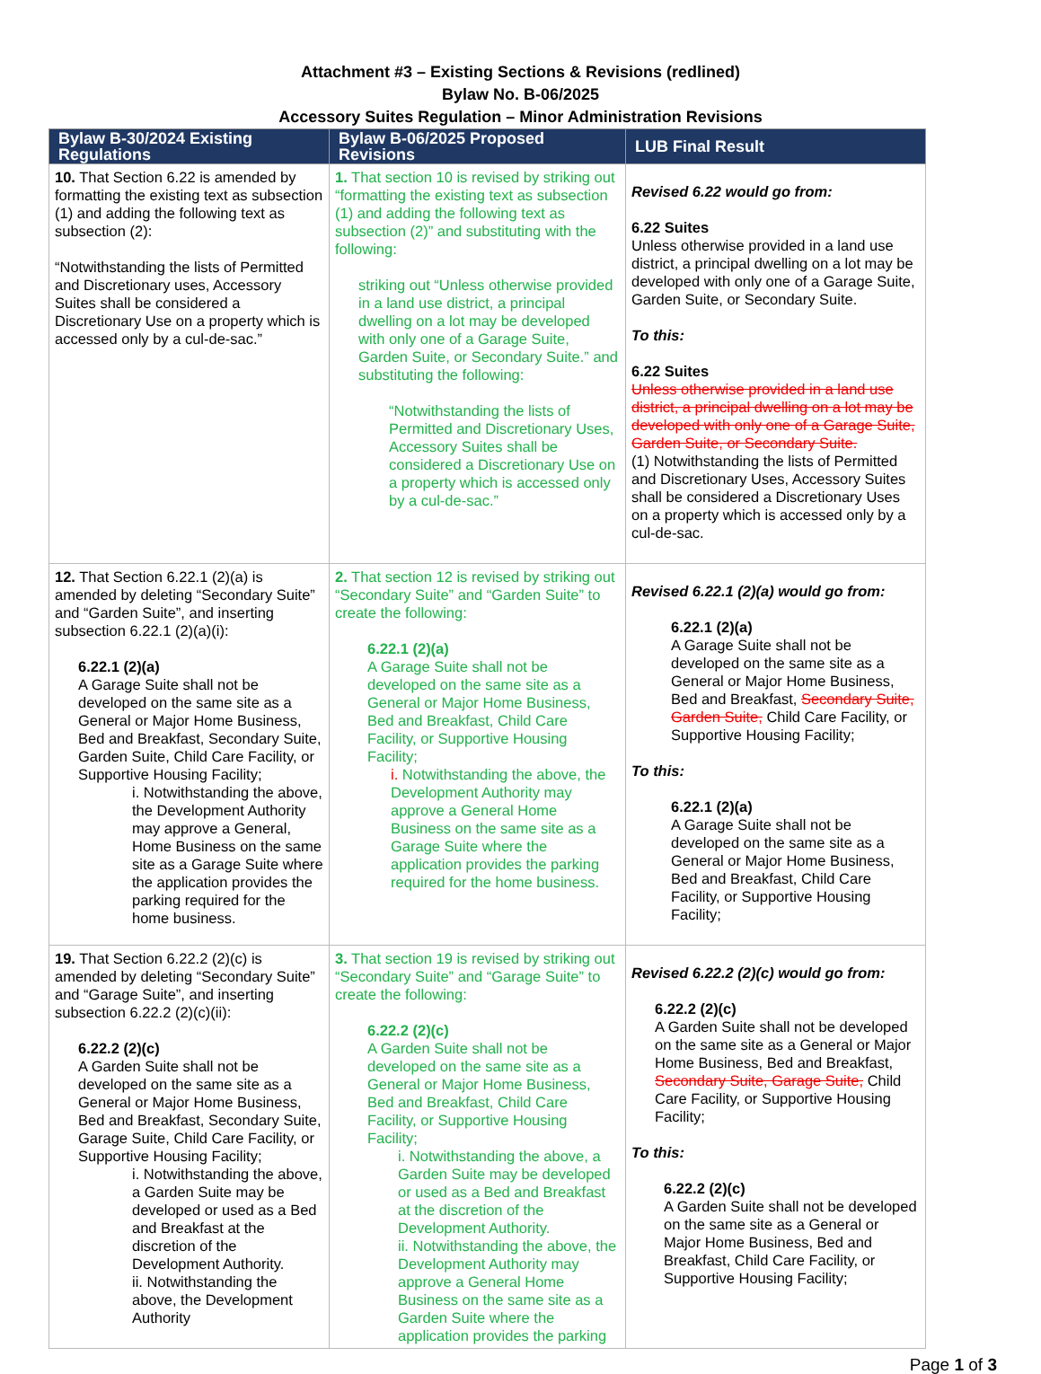Attachment #3 – Existing Sections & Revisions (redlined)
Bylaw No. B-06/2025
Accessory Suites Regulation – Minor Administration Revisions
| Bylaw B-30/2024 Existing Regulations | Bylaw B-06/2025 Proposed Revisions | LUB Final Result |
| --- | --- | --- |
| 10. That Section 6.22 is amended by formatting the existing text as subsection (1) and adding the following text as subsection (2): “Notwithstanding the lists of Permitted and Discretionary uses, Accessory Suites shall be considered a Discretionary Use on a property which is accessed only by a cul-de-sac.” | 1. That section 10 is revised by striking out “formatting the existing text as subsection (1) and adding the following text as subsection (2)” and substituting with the following: striking out “Unless otherwise provided in a land use district, a principal dwelling on a lot may be developed with only one of a Garage Suite, Garden Suite, or Secondary Suite.” and substituting the following: “Notwithstanding the lists of Permitted and Discretionary Uses, Accessory Suites shall be considered a Discretionary Use on a property which is accessed only by a cul-de-sac.” | Revised 6.22 would go from: 6.22 Suites Unless otherwise provided in a land use district, a principal dwelling on a lot may be developed with only one of a Garage Suite, Garden Suite, or Secondary Suite. To this: 6.22 Suites Unless otherwise provided in a land use district, a principal dwelling on a lot may be developed with only one of a Garage Suite, Garden Suite, or Secondary Suite. (1) Notwithstanding the lists of Permitted and Discretionary Uses, Accessory Suites shall be considered a Discretionary Uses on a property which is accessed only by a cul-de-sac. |
| 12. That Section 6.22.1 (2)(a) is amended by deleting “Secondary Suite” and “Garden Suite”, and inserting subsection 6.22.1 (2)(a)(i): 6.22.1 (2)(a) A Garage Suite shall not be developed on the same site as a General or Major Home Business, Bed and Breakfast, Secondary Suite, Garden Suite, Child Care Facility, or Supportive Housing Facility; i. Notwithstanding the above, the Development Authority may approve a General, Home Business on the same site as a Garage Suite where the application provides the parking required for the home business. | 2. That section 12 is revised by striking out “Secondary Suite” and “Garden Suite” to create the following: 6.22.1 (2)(a) A Garage Suite shall not be developed on the same site as a General or Major Home Business, Bed and Breakfast, Child Care Facility, or Supportive Housing Facility; i. Notwithstanding the above, the Development Authority may approve a General Home Business on the same site as a Garage Suite where the application provides the parking required for the home business. | Revised 6.22.1 (2)(a) would go from: 6.22.1 (2)(a) A Garage Suite shall not be developed on the same site as a General or Major Home Business, Bed and Breakfast, Secondary Suite, Garden Suite, Child Care Facility, or Supportive Housing Facility; To this: 6.22.1 (2)(a) A Garage Suite shall not be developed on the same site as a General or Major Home Business, Bed and Breakfast, Child Care Facility, or Supportive Housing Facility; |
| 19. That Section 6.22.2 (2)(c) is amended by deleting “Secondary Suite” and “Garage Suite”, and inserting subsection 6.22.2 (2)(c)(ii): 6.22.2 (2)(c) A Garden Suite shall not be developed on the same site as a General or Major Home Business, Bed and Breakfast, Secondary Suite, Garage Suite, Child Care Facility, or Supportive Housing Facility; i. Notwithstanding the above, a Garden Suite may be developed or used as a Bed and Breakfast at the discretion of the Development Authority. ii. Notwithstanding the above, the Development Authority | 3. That section 19 is revised by striking out “Secondary Suite” and “Garage Suite” to create the following: 6.22.2 (2)(c) A Garden Suite shall not be developed on the same site as a General or Major Home Business, Bed and Breakfast, Child Care Facility, or Supportive Housing Facility; i. Notwithstanding the above, a Garden Suite may be developed or used as a Bed and Breakfast at the discretion of the Development Authority. ii. Notwithstanding the above, the Development Authority may approve a General Home Business on the same site as a Garden Suite where the application provides the parking | Revised 6.22.2 (2)(c) would go from: 6.22.2 (2)(c) A Garden Suite shall not be developed on the same site as a General or Major Home Business, Bed and Breakfast, Secondary Suite, Garage Suite, Child Care Facility, or Supportive Housing Facility; To this: 6.22.2 (2)(c) A Garden Suite shall not be developed on the same site as a General or Major Home Business, Bed and Breakfast, Child Care Facility, or Supportive Housing Facility; |
Page 1 of 3